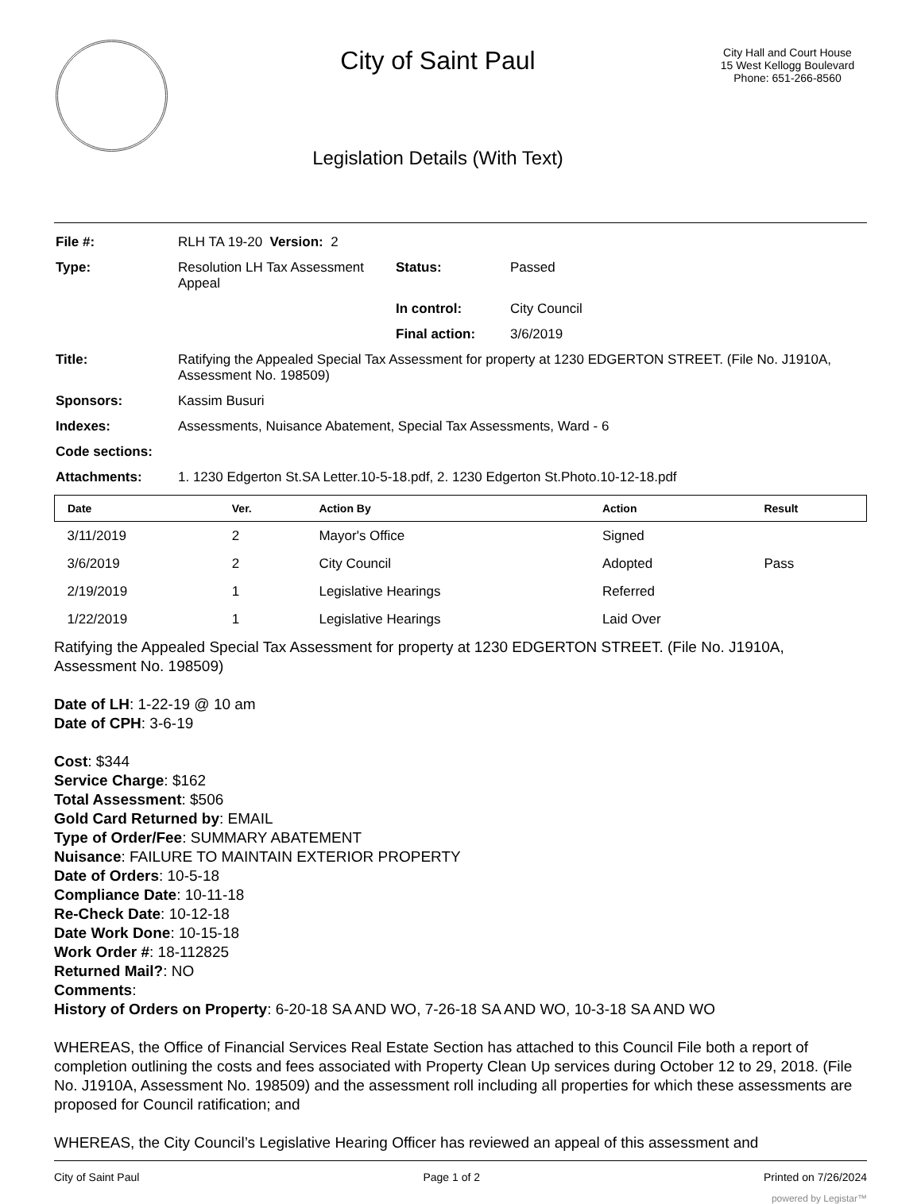City of Saint Paul
Legislation Details (With Text)
City Hall and Court House
15 West Kellogg Boulevard
Phone: 651-266-8560
| File #: | RLH TA 19-20 Version: 2 | | |
| Type: | Resolution LH Tax Assessment Appeal | Status: | Passed |
| | | In control: | City Council |
| | | Final action: | 3/6/2019 |
| Title: | Ratifying the Appealed Special Tax Assessment for property at 1230 EDGERTON STREET. (File No. J1910A, Assessment No. 198509) | | |
| Sponsors: | Kassim Busuri | | |
| Indexes: | Assessments, Nuisance Abatement, Special Tax Assessments, Ward - 6 | | |
| Code sections: | | | |
| Attachments: | 1. 1230 Edgerton St.SA Letter.10-5-18.pdf, 2. 1230 Edgerton St.Photo.10-12-18.pdf | | |
| Date | Ver. | Action By | Action | Result |
| --- | --- | --- | --- | --- |
| 3/11/2019 | 2 | Mayor's Office | Signed | |
| 3/6/2019 | 2 | City Council | Adopted | Pass |
| 2/19/2019 | 1 | Legislative Hearings | Referred | |
| 1/22/2019 | 1 | Legislative Hearings | Laid Over | |
Ratifying the Appealed Special Tax Assessment for property at 1230 EDGERTON STREET. (File No. J1910A, Assessment No. 198509)
Date of LH: 1-22-19 @ 10 am
Date of CPH: 3-6-19
Cost: $344
Service Charge: $162
Total Assessment: $506
Gold Card Returned by: EMAIL
Type of Order/Fee: SUMMARY ABATEMENT
Nuisance: FAILURE TO MAINTAIN EXTERIOR PROPERTY
Date of Orders: 10-5-18
Compliance Date: 10-11-18
Re-Check Date: 10-12-18
Date Work Done: 10-15-18
Work Order #: 18-112825
Returned Mail?: NO
Comments:
History of Orders on Property: 6-20-18 SA AND WO, 7-26-18 SA AND WO, 10-3-18 SA AND WO
WHEREAS, the Office of Financial Services Real Estate Section has attached to this Council File both a report of completion outlining the costs and fees associated with Property Clean Up services during October 12 to 29, 2018. (File No. J1910A, Assessment No. 198509) and the assessment roll including all properties for which these assessments are proposed for Council ratification; and
WHEREAS, the City Council’s Legislative Hearing Officer has reviewed an appeal of this assessment and
City of Saint Paul Page 1 of 2 Printed on 7/26/2024
powered by Legistar™